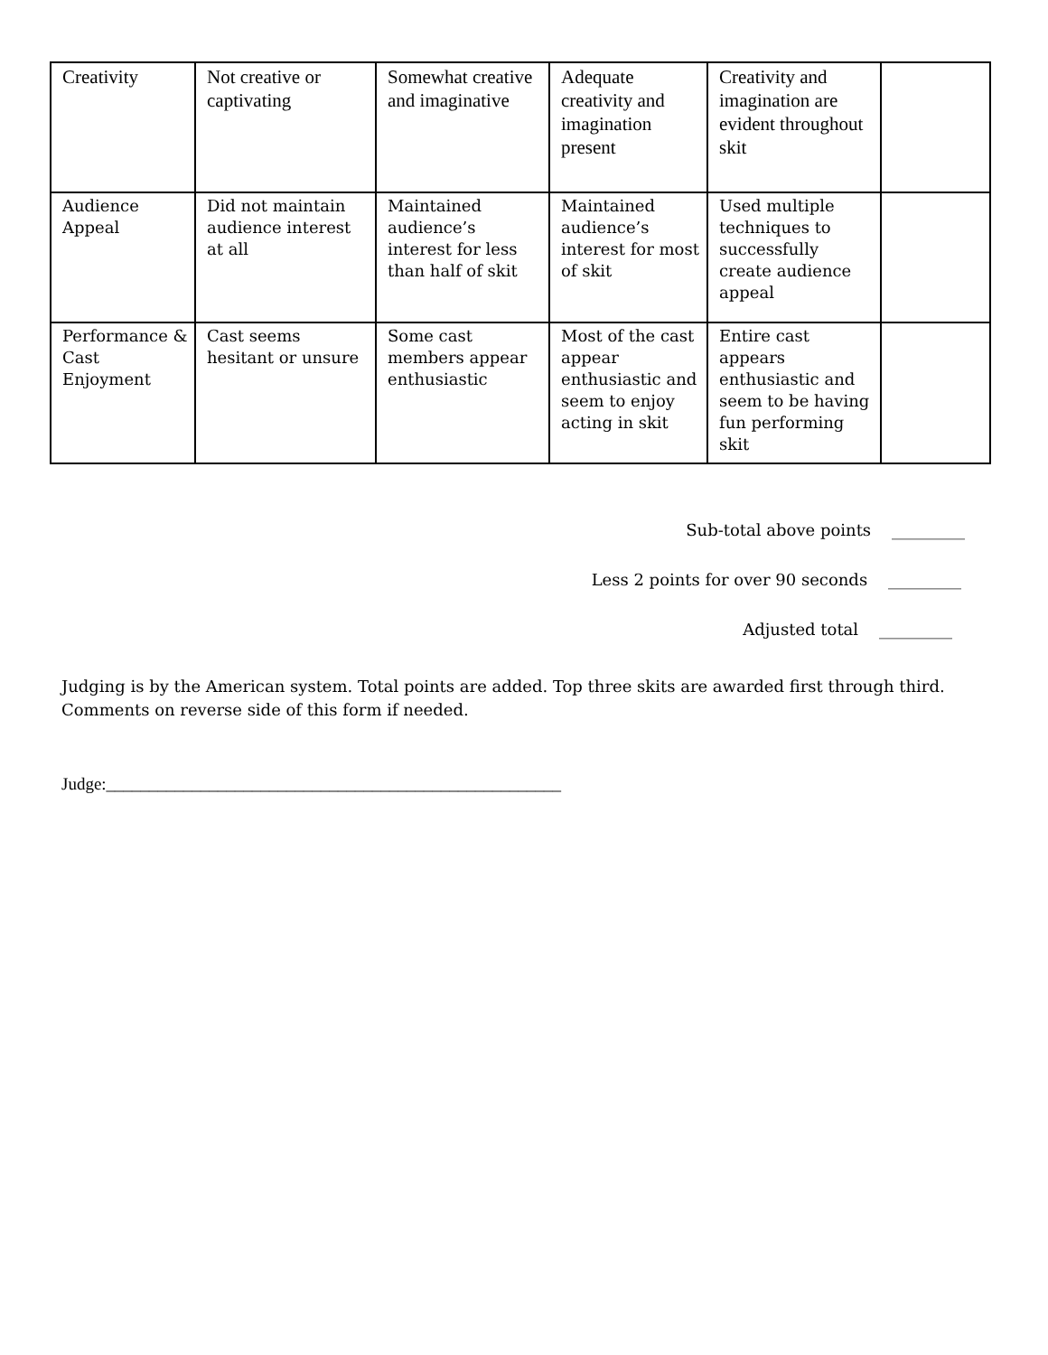| Creativity | Not creative or captivating | Somewhat creative and imaginative | Adequate creativity and imagination present | Creativity and imagination are evident throughout skit | |
| Audience Appeal | Did not maintain audience interest at all | Maintained audience’s interest for less than half of skit | Maintained audience’s interest for most of skit | Used multiple techniques to successfully create audience appeal | |
| Performance & Cast Enjoyment | Cast seems hesitant or unsure | Some cast members appear enthusiastic | Most of the cast appear enthusiastic and seem to enjoy acting in skit | Entire cast appears enthusiastic and seem to be having fun performing skit | |
Sub-total above points _________
Less 2 points for over 90 seconds _________
Adjusted total _________
Judging is by the American system. Total points are added. Top three skits are awarded first through third.
Comments on reverse side of this form if needed.
Judge:_____________________________________________________